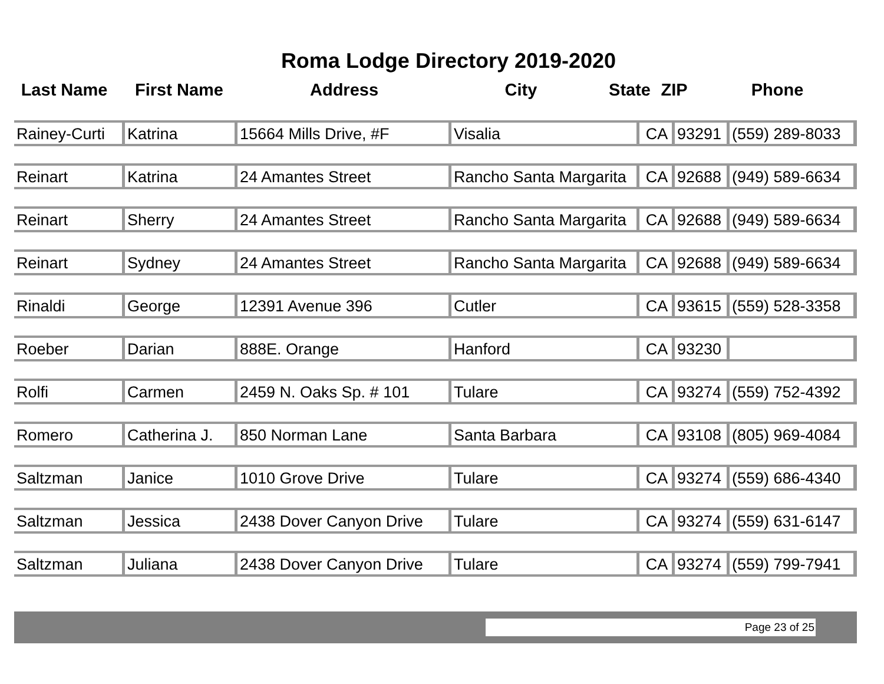Roma Lodge Directory 2019-2020
| Last Name | First Name | Address | City | State | ZIP | Phone |
| --- | --- | --- | --- | --- | --- | --- |
Rainey-Curti Katrina 15664 Mills Drive, #F Visalia CA 93291 (559) 289-8033
Reinart Katrina 24 Amantes Street Rancho Santa Margarita CA 92688 (949) 589-6634
Reinart Sherry 24 Amantes Street Rancho Santa Margarita CA 92688 (949) 589-6634
Reinart Sydney 24 Amantes Street Rancho Santa Margarita CA 92688 (949) 589-6634
Rinaldi George 12391 Avenue 396 Cutler CA 93615 (559) 528-3358
Roeber Darian 888E. Orange Hanford CA 93230
Rolfi Carmen 2459 N. Oaks Sp. # 101 Tulare CA 93274 (559) 752-4392
Romero Catherina J. 850 Norman Lane Santa Barbara CA 93108 (805) 969-4084
Saltzman Janice 1010 Grove Drive Tulare CA 93274 (559) 686-4340
Saltzman Jessica 2438 Dover Canyon Drive Tulare CA 93274 (559) 631-6147
Saltzman Juliana 2438 Dover Canyon Drive Tulare CA 93274 (559) 799-7941
Page 23 of 25